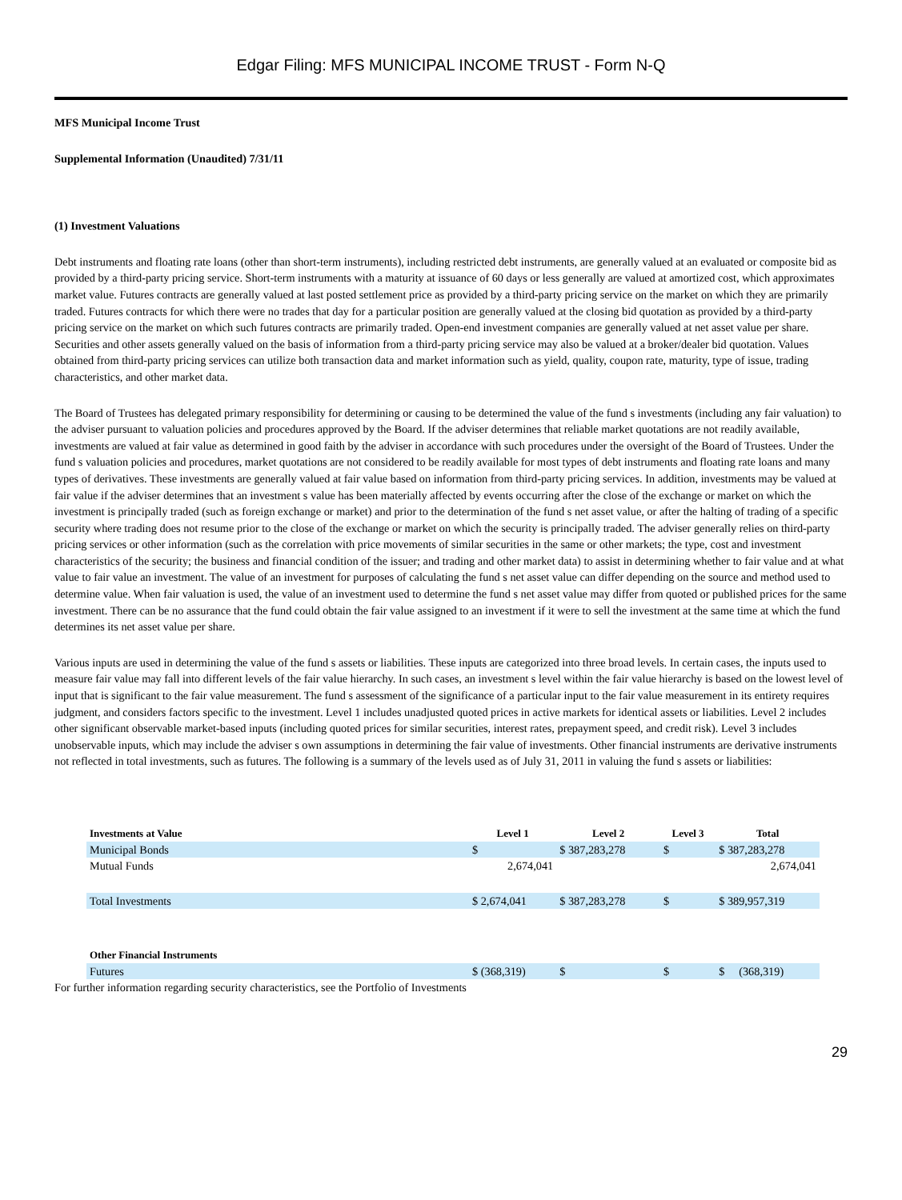Edgar Filing: MFS MUNICIPAL INCOME TRUST - Form N-Q
MFS Municipal Income Trust
Supplemental Information (Unaudited) 7/31/11
(1) Investment Valuations
Debt instruments and floating rate loans (other than short-term instruments), including restricted debt instruments, are generally valued at an evaluated or composite bid as provided by a third-party pricing service. Short-term instruments with a maturity at issuance of 60 days or less generally are valued at amortized cost, which approximates market value. Futures contracts are generally valued at last posted settlement price as provided by a third-party pricing service on the market on which they are primarily traded. Futures contracts for which there were no trades that day for a particular position are generally valued at the closing bid quotation as provided by a third-party pricing service on the market on which such futures contracts are primarily traded. Open-end investment companies are generally valued at net asset value per share. Securities and other assets generally valued on the basis of information from a third-party pricing service may also be valued at a broker/dealer bid quotation. Values obtained from third-party pricing services can utilize both transaction data and market information such as yield, quality, coupon rate, maturity, type of issue, trading characteristics, and other market data.
The Board of Trustees has delegated primary responsibility for determining or causing to be determined the value of the fund s investments (including any fair valuation) to the adviser pursuant to valuation policies and procedures approved by the Board. If the adviser determines that reliable market quotations are not readily available, investments are valued at fair value as determined in good faith by the adviser in accordance with such procedures under the oversight of the Board of Trustees. Under the fund s valuation policies and procedures, market quotations are not considered to be readily available for most types of debt instruments and floating rate loans and many types of derivatives. These investments are generally valued at fair value based on information from third-party pricing services. In addition, investments may be valued at fair value if the adviser determines that an investment s value has been materially affected by events occurring after the close of the exchange or market on which the investment is principally traded (such as foreign exchange or market) and prior to the determination of the fund s net asset value, or after the halting of trading of a specific security where trading does not resume prior to the close of the exchange or market on which the security is principally traded. The adviser generally relies on third-party pricing services or other information (such as the correlation with price movements of similar securities in the same or other markets; the type, cost and investment characteristics of the security; the business and financial condition of the issuer; and trading and other market data) to assist in determining whether to fair value and at what value to fair value an investment. The value of an investment for purposes of calculating the fund s net asset value can differ depending on the source and method used to determine value. When fair valuation is used, the value of an investment used to determine the fund s net asset value may differ from quoted or published prices for the same investment. There can be no assurance that the fund could obtain the fair value assigned to an investment if it were to sell the investment at the same time at which the fund determines its net asset value per share.
Various inputs are used in determining the value of the fund s assets or liabilities. These inputs are categorized into three broad levels. In certain cases, the inputs used to measure fair value may fall into different levels of the fair value hierarchy. In such cases, an investment s level within the fair value hierarchy is based on the lowest level of input that is significant to the fair value measurement. The fund s assessment of the significance of a particular input to the fair value measurement in its entirety requires judgment, and considers factors specific to the investment. Level 1 includes unadjusted quoted prices in active markets for identical assets or liabilities. Level 2 includes other significant observable market-based inputs (including quoted prices for similar securities, interest rates, prepayment speed, and credit risk). Level 3 includes unobservable inputs, which may include the adviser s own assumptions in determining the fair value of investments. Other financial instruments are derivative instruments not reflected in total investments, such as futures. The following is a summary of the levels used as of July 31, 2011 in valuing the fund s assets or liabilities:
| Investments at Value | Level 1 | Level 2 | Level 3 | Total |
| --- | --- | --- | --- | --- |
| Municipal Bonds | $ | $ 387,283,278 | $ | $ 387,283,278 |
| Mutual Funds | 2,674,041 | | | 2,674,041 |
| Total Investments | $ 2,674,041 | $ 387,283,278 | $ | $ 389,957,319 |
| Other Financial Instruments | | | | |
| Futures | $ (368,319) | $ | $ | $ (368,319) |
For further information regarding security characteristics, see the Portfolio of Investments
29